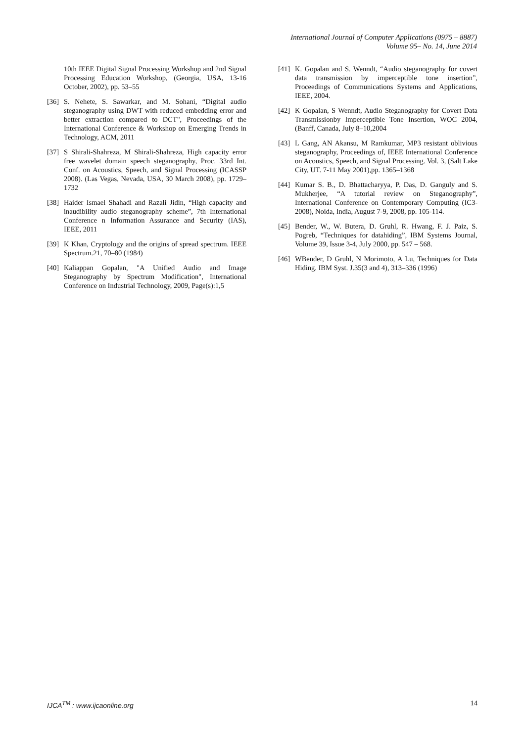International Journal of Computer Applications (0975 – 8887)
Volume 95– No. 14, June 2014
10th IEEE Digital Signal Processing Workshop and 2nd Signal Processing Education Workshop, (Georgia, USA, 13-16 October, 2002), pp. 53–55
[36] S. Nehete, S. Sawarkar, and M. Sohani, “Digital audio steganography using DWT with reduced embedding error and better extraction compared to DCT", Proceedings of the International Conference & Workshop on Emerging Trends in Technology, ACM, 2011
[37] S Shirali-Shahreza, M Shirali-Shahreza, High capacity error free wavelet domain speech steganography, Proc. 33rd Int. Conf. on Acoustics, Speech, and Signal Processing (ICASSP 2008). (Las Vegas, Nevada, USA, 30 March 2008), pp. 1729–1732
[38] Haider Ismael Shahadi and Razali Jidin, “High capacity and inaudibility audio steganography scheme”, 7th International Conference n Information Assurance and Security (IAS), IEEE, 2011
[39] K Khan, Cryptology and the origins of spread spectrum. IEEE Spectrum.21, 70–80 (1984)
[40] Kaliappan Gopalan, "A Unified Audio and Image Steganography by Spectrum Modification", International Conference on Industrial Technology, 2009, Page(s):1,5
[41] K. Gopalan and S. Wenndt, “Audio steganography for covert data transmission by imperceptible tone insertion”, Proceedings of Communications Systems and Applications, IEEE, 2004.
[42] K Gopalan, S Wenndt, Audio Steganography for Covert Data Transmissionby Imperceptible Tone Insertion, WOC 2004, (Banff, Canada, July 8–10,2004
[43] L Gang, AN Akansu, M Ramkumar, MP3 resistant oblivious steganography, Proceedings of, IEEE International Conference on Acoustics, Speech, and Signal Processing. Vol. 3, (Salt Lake City, UT. 7-11 May 2001),pp. 1365–1368
[44] Kumar S. B., D. Bhattacharyya, P. Das, D. Ganguly and S. Mukherjee, “A tutorial review on Steganography”, International Conference on Contemporary Computing (IC3-2008), Noida, India, August 7-9, 2008, pp. 105-114.
[45] Bender, W., W. Butera, D. Gruhl, R. Hwang, F. J. Paiz, S. Pogreb, “Techniques for datahiding”, IBM Systems Journal, Volume 39, Issue 3-4, July 2000, pp. 547 – 568.
[46] WBender, D Gruhl, N Morimoto, A Lu, Techniques for Data Hiding. IBM Syst. J.35(3 and 4), 313–336 (1996)
IJCA<sup>TM</sup> : www.ijcaonline.org 14